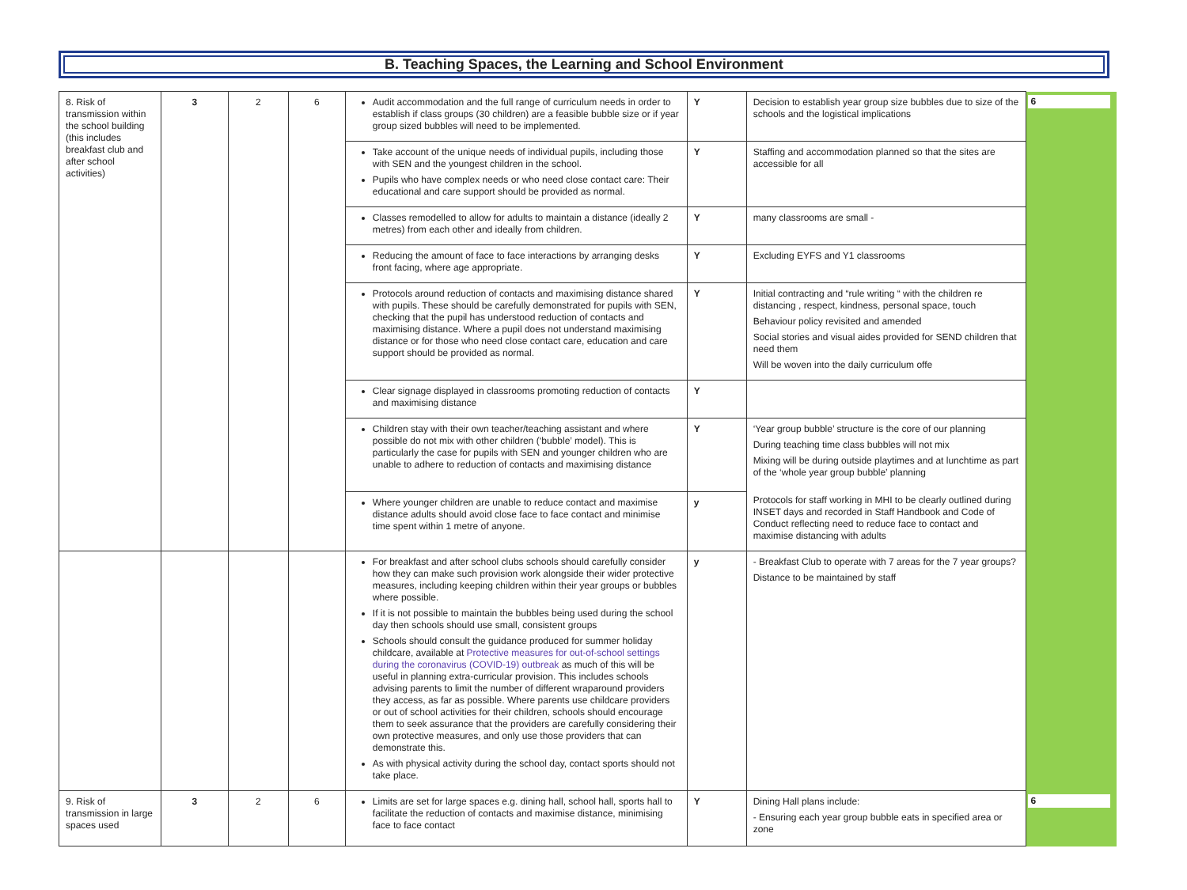B. Teaching Spaces, the Learning and School Environment
| 8. Risk of transmission within the school building (this includes breakfast club and after school activities) | 3 | 2 | 6 | Audit accommodation and the full range of curriculum needs in order to establish if class groups (30 children) are a feasible bubble size or if year group sized bubbles will need to be implemented. | Y | Decision to establish year group size bubbles due to size of the schools and the logistical implications | 6 |
| | | | | Take account of the unique needs of individual pupils, including those with SEN and the youngest children in the school. Pupils who have complex needs or who need close contact care: Their educational and care support should be provided as normal. | Y | Staffing and accommodation planned so that the sites are accessible for all | |
| | | | | Classes remodelled to allow for adults to maintain a distance (ideally 2 metres) from each other and ideally from children. | Y | many classrooms are small - | |
| | | | | Reducing the amount of face to face interactions by arranging desks front facing, where age appropriate. | Y | Excluding EYFS and Y1 classrooms | |
| | | | | Protocols around reduction of contacts and maximising distance shared with pupils. These should be carefully demonstrated for pupils with SEN, checking that the pupil has understood reduction of contacts and maximising distance. Where a pupil does not understand maximising distance or for those who need close contact care, education and care support should be provided as normal. | Y | Initial contracting and “rule writing “ with the children re distancing , respect, kindness, personal space, touch Behaviour policy revisited and amended Social stories and visual aides provided for SEND children that need them Will be woven into the daily curriculum offe | |
| | | | | Clear signage displayed in classrooms promoting reduction of contacts and maximising distance | Y | | |
| | | | | Children stay with their own teacher/teaching assistant and where possible do not mix with other children (‘bubble’ model). This is particularly the case for pupils with SEN and younger children who are unable to adhere to reduction of contacts and maximising distance | Y | ‘Year group bubble’ structure is the core of our planning During teaching time class bubbles will not mix Mixing will be during outside playtimes and at lunchtime as part of the ‘whole year group bubble’ planning Protocols for staff working in MHI to be clearly outlined during INSET days and recorded in Staff Handbook and Code of Conduct reflecting need to reduce face to contact and maximise distancing with adults | |
| | | | | Where younger children are unable to reduce contact and maximise distance adults should avoid close face to face contact and minimise time spent within 1 metre of anyone. | y | | |
| | | | | For breakfast and after school clubs schools should carefully consider how they can make such provision work alongside their wider protective measures, including keeping children within their year groups or bubbles where possible. If it is not possible to maintain the bubbles being used during the school day then schools should use small, consistent groups Schools should consult the guidance produced for summer holiday childcare, available at Protective measures for out-of-school settings during the coronavirus (COVID-19) outbreak as much of this will be useful in planning extra-curricular provision. This includes schools advising parents to limit the number of different wraparound providers they access, as far as possible. Where parents use childcare providers or out of school activities for their children, schools should encourage them to seek assurance that the providers are carefully considering their own protective measures, and only use those providers that can demonstrate this. As with physical activity during the school day, contact sports should not take place. | y | - Breakfast Club to operate with 7 areas for the 7 year groups? Distance to be maintained by staff | |
| 9. Risk of transmission in large spaces used | 3 | 2 | 6 | Limits are set for large spaces e.g. dining hall, school hall, sports hall to facilitate the reduction of contacts and maximise distance, minimising face to face contact | Y | Dining Hall plans include: - Ensuring each year group bubble eats in specified area or zone | 6 |